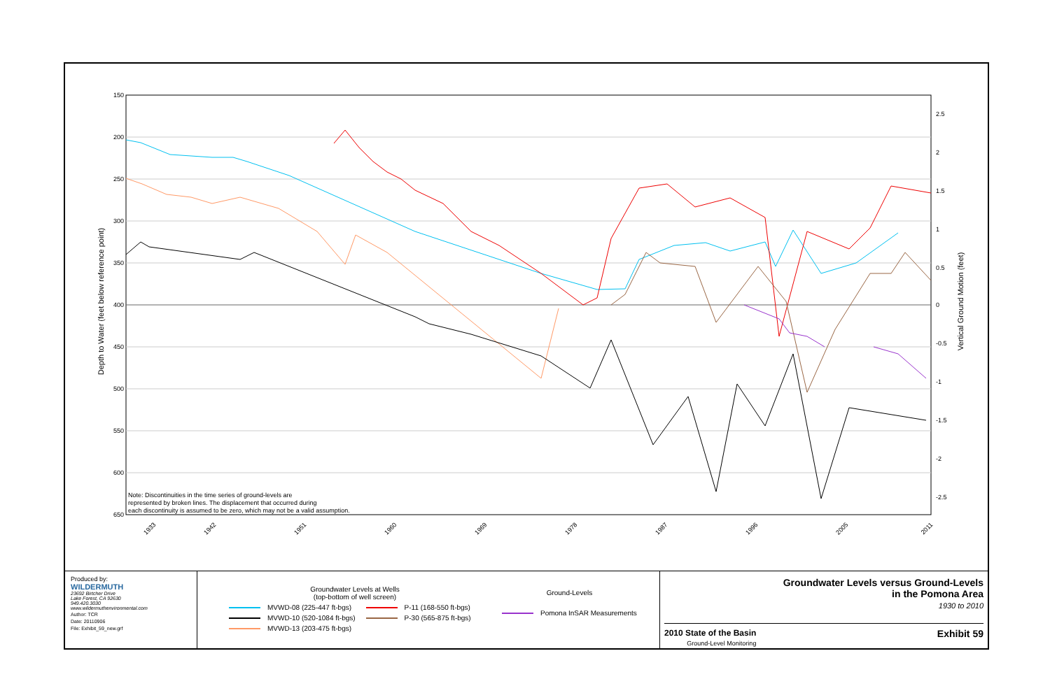150
200
250
300
350
400
450
500
550
600
650
2.5
2
1.5
1
0.5
0
-0.5
-1
-1.5
-2
-2.5
Depth to Water (feet below reference point)
Vertical Ground Motion (feet)
1933
1942
1951
1960
1969
1978
1987
1996
2005
2011
Note: Discontinuities in the time series of ground-levels are
represented by broken lines. The displacement that occurred during
each discontinuity is assumed to be zero, which may not be a valid assumption.
Produced by:
WILDERMUTH
23692 Birtcher Drive
Lake Forest, CA 92630
949.420.3030
www.wildermuthenvironmental.com
Author: TCR
Date: 20110906
File: Exhibit_59_new.grf
Groundwater Levels at Wells
(top-bottom of well screen)
MVWD-08 (225-447 ft-bgs)
MVWD-10 (520-1084 ft-bgs)
MVWD-13 (203-475 ft-bgs)
P-11 (168-550 ft-bgs)
P-30 (565-875 ft-bgs)
Ground-Levels
Pomona InSAR Measurements
Groundwater Levels versus Ground-Levels
in the Pomona Area
1930 to 2010
2010 State of the Basin
Ground-Level Monitoring
Exhibit 59